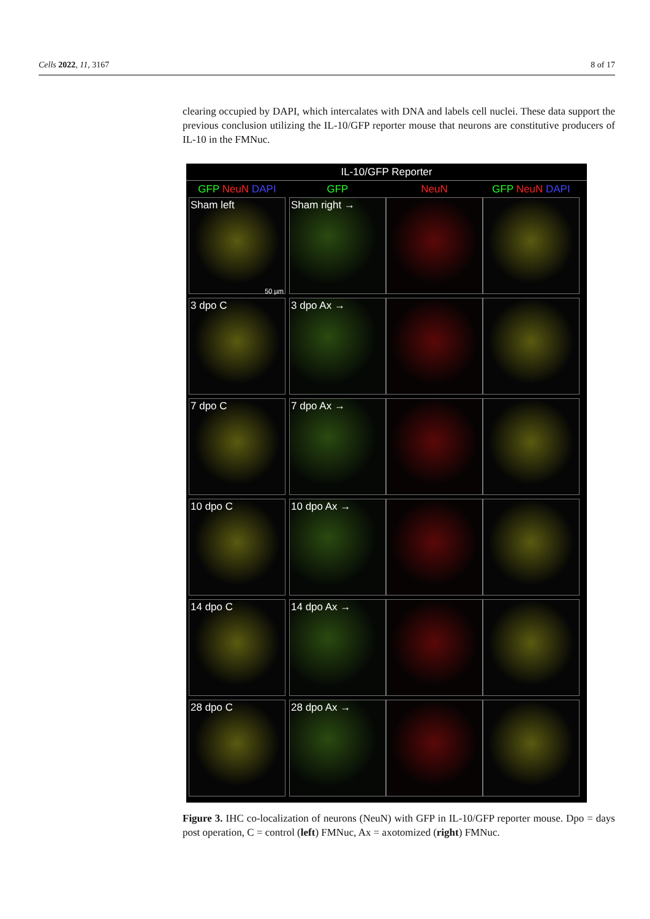Cells 2022, 11, 3167 8 of 17
clearing occupied by DAPI, which intercalates with DNA and labels cell nuclei. These data support the previous conclusion utilizing the IL-10/GFP reporter mouse that neurons are constitutive producers of IL-10 in the FMNuc.
IL-10/GFP Reporter
GFP NeuN DAPI
GFP
NeuN
GFP NeuN DAPI
Sham left
50 µm
Sham right →
3 dpo C
3 dpo Ax →
7 dpo C
7 dpo Ax →
10 dpo C
10 dpo Ax →
14 dpo C
14 dpo Ax →
28 dpo C
28 dpo Ax →
Figure 3. IHC co-localization of neurons (NeuN) with GFP in IL-10/GFP reporter mouse. Dpo = days post operation, C = control (left) FMNuc, Ax = axotomized (right) FMNuc.